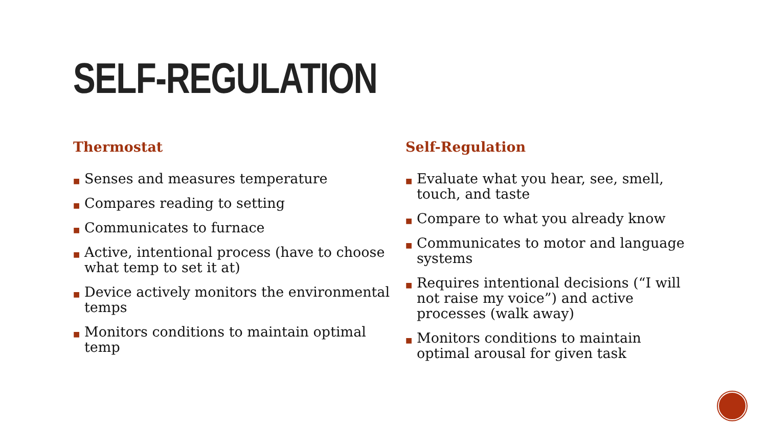SELF-REGULATION
Thermostat
■ Senses and measures temperature
■ Compares reading to setting
■ Communicates to furnace
■ Active, intentional process (have to choose what temp to set it at)
■ Device actively monitors the environmental temps
■ Monitors conditions to maintain optimal temp
Self-Regulation
■ Evaluate what you hear, see, smell, touch, and taste
■ Compare to what you already know
■ Communicates to motor and language systems
■ Requires intentional decisions (“I will not raise my voice”) and active processes (walk away)
■ Monitors conditions to maintain optimal arousal for given task